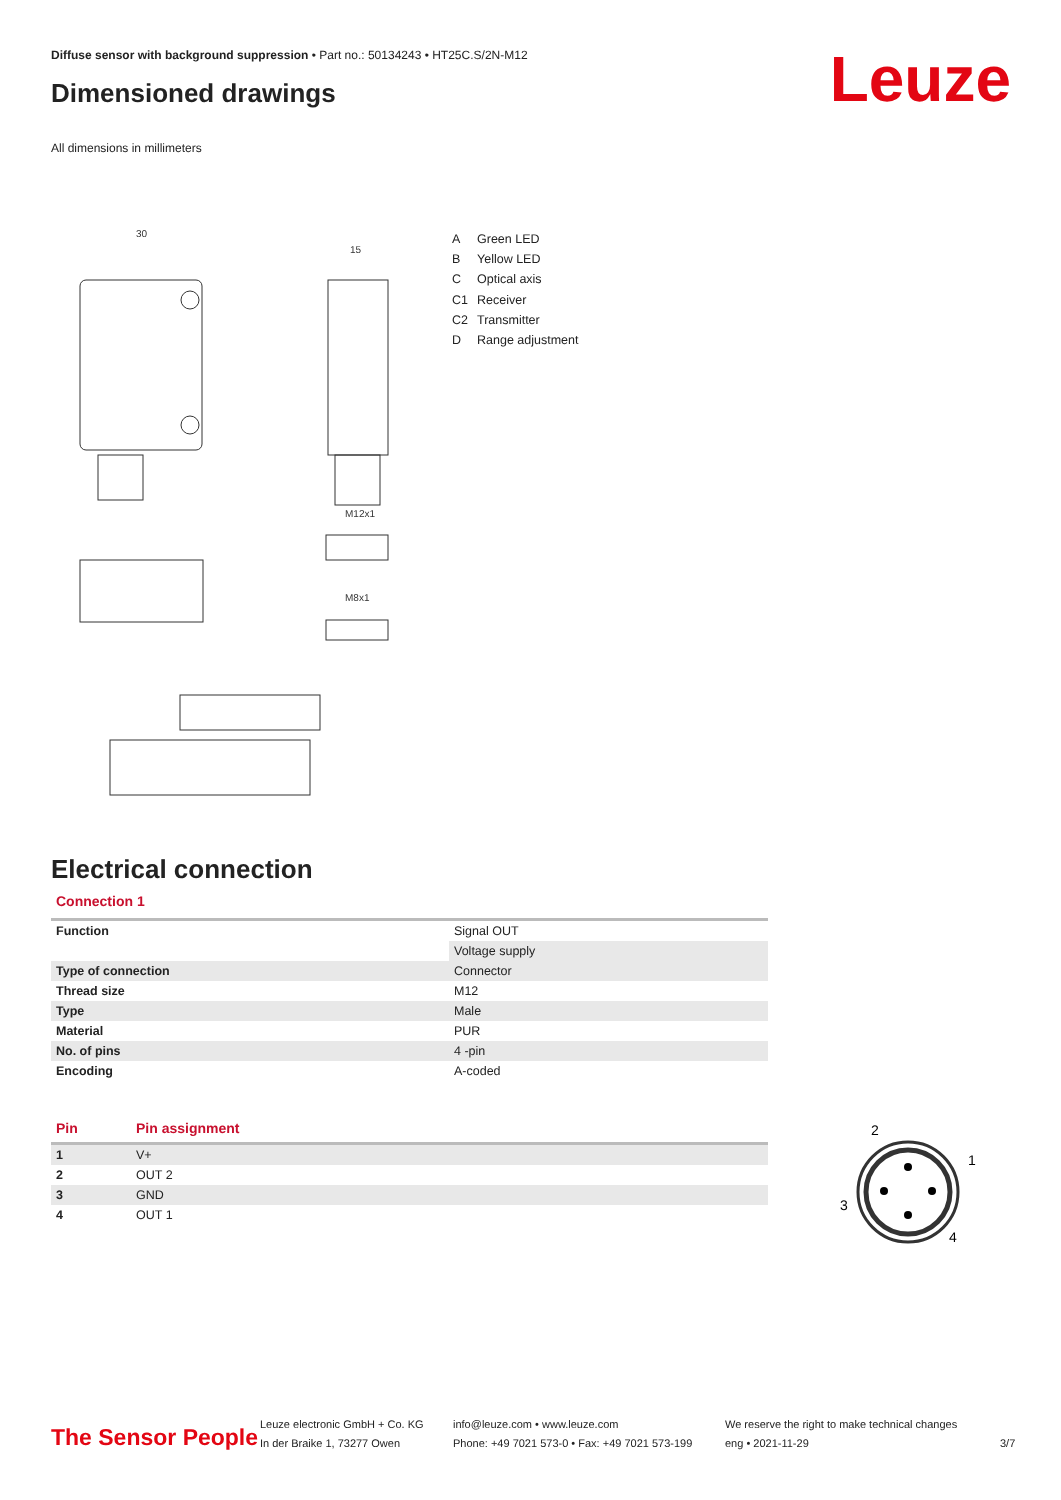Diffuse sensor with background suppression • Part no.: 50134243 • HT25C.S/2N-M12
Dimensioned drawings Leuze
All dimensions in millimeters
30
15
M12x1
M8x1
A Green LED
B Yellow LED
C Optical axis
C1 Receiver
C2 Transmitter
D Range adjustment
Electrical connection
Connection 1
| Function | Signal OUT |
| | Voltage supply |
| Type of connection | Connector |
| Thread size | M12 |
| Type | Male |
| Material | PUR |
| No. of pins | 4 -pin |
| Encoding | A-coded |
| Pin | Pin assignment |
| --- | --- |
| 1 | V+ |
| 2 | OUT 2 |
| 3 | GND |
| 4 | OUT 1 |
2
1
3
4
The Sensor People
Leuze electronic GmbH + Co. KG
In der Braike 1, 73277 Owen
info@leuze.com • www.leuze.com
Phone: +49 7021 573-0 • Fax: +49 7021 573-199
We reserve the right to make technical changes
eng • 2021-11-29
3/7